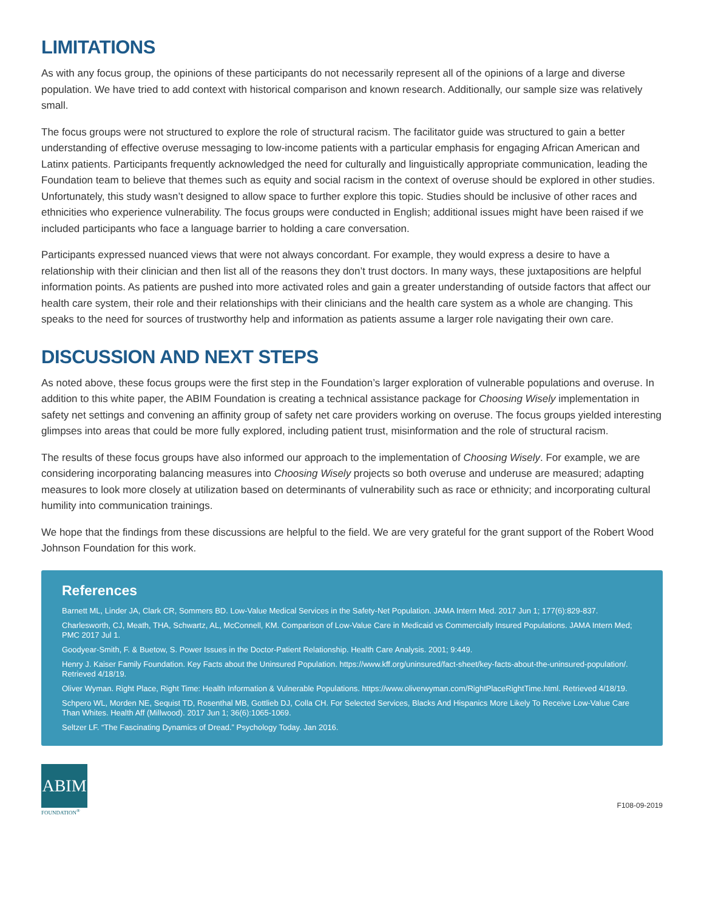LIMITATIONS
As with any focus group, the opinions of these participants do not necessarily represent all of the opinions of a large and diverse population. We have tried to add context with historical comparison and known research. Additionally, our sample size was relatively small.
The focus groups were not structured to explore the role of structural racism. The facilitator guide was structured to gain a better understanding of effective overuse messaging to low-income patients with a particular emphasis for engaging African American and Latinx patients. Participants frequently acknowledged the need for culturally and linguistically appropriate communication, leading the Foundation team to believe that themes such as equity and social racism in the context of overuse should be explored in other studies. Unfortunately, this study wasn’t designed to allow space to further explore this topic. Studies should be inclusive of other races and ethnicities who experience vulnerability. The focus groups were conducted in English; additional issues might have been raised if we included participants who face a language barrier to holding a care conversation.
Participants expressed nuanced views that were not always concordant. For example, they would express a desire to have a relationship with their clinician and then list all of the reasons they don’t trust doctors. In many ways, these juxtapositions are helpful information points. As patients are pushed into more activated roles and gain a greater understanding of outside factors that affect our health care system, their role and their relationships with their clinicians and the health care system as a whole are changing. This speaks to the need for sources of trustworthy help and information as patients assume a larger role navigating their own care.
DISCUSSION AND NEXT STEPS
As noted above, these focus groups were the first step in the Foundation’s larger exploration of vulnerable populations and overuse. In addition to this white paper, the ABIM Foundation is creating a technical assistance package for Choosing Wisely implementation in safety net settings and convening an affinity group of safety net care providers working on overuse. The focus groups yielded interesting glimpses into areas that could be more fully explored, including patient trust, misinformation and the role of structural racism.
The results of these focus groups have also informed our approach to the implementation of Choosing Wisely. For example, we are considering incorporating balancing measures into Choosing Wisely projects so both overuse and underuse are measured; adapting measures to look more closely at utilization based on determinants of vulnerability such as race or ethnicity; and incorporating cultural humility into communication trainings.
We hope that the findings from these discussions are helpful to the field. We are very grateful for the grant support of the Robert Wood Johnson Foundation for this work.
References
Barnett ML, Linder JA, Clark CR, Sommers BD. Low-Value Medical Services in the Safety-Net Population. JAMA Intern Med. 2017 Jun 1; 177(6):829-837.
Charlesworth, CJ, Meath, THA, Schwartz, AL, McConnell, KM. Comparison of Low-Value Care in Medicaid vs Commercially Insured Populations. JAMA Intern Med; PMC 2017 Jul 1.
Goodyear-Smith, F. & Buetow, S. Power Issues in the Doctor-Patient Relationship. Health Care Analysis. 2001; 9:449.
Henry J. Kaiser Family Foundation. Key Facts about the Uninsured Population. https://www.kff.org/uninsured/fact-sheet/key-facts-about-the-uninsured-population/. Retrieved 4/18/19.
Oliver Wyman. Right Place, Right Time: Health Information & Vulnerable Populations. https://www.oliverwyman.com/RightPlaceRightTime.html. Retrieved 4/18/19.
Schpero WL, Morden NE, Sequist TD, Rosenthal MB, Gottlieb DJ, Colla CH. For Selected Services, Blacks And Hispanics More Likely To Receive Low-Value Care Than Whites. Health Aff (Millwood). 2017 Jun 1; 36(6):1065-1069.
Seltzer LF. “The Fascinating Dynamics of Dread.” Psychology Today. Jan 2016.
ABIM
FOUNDATION<sup>®</sup>
F108-09-2019